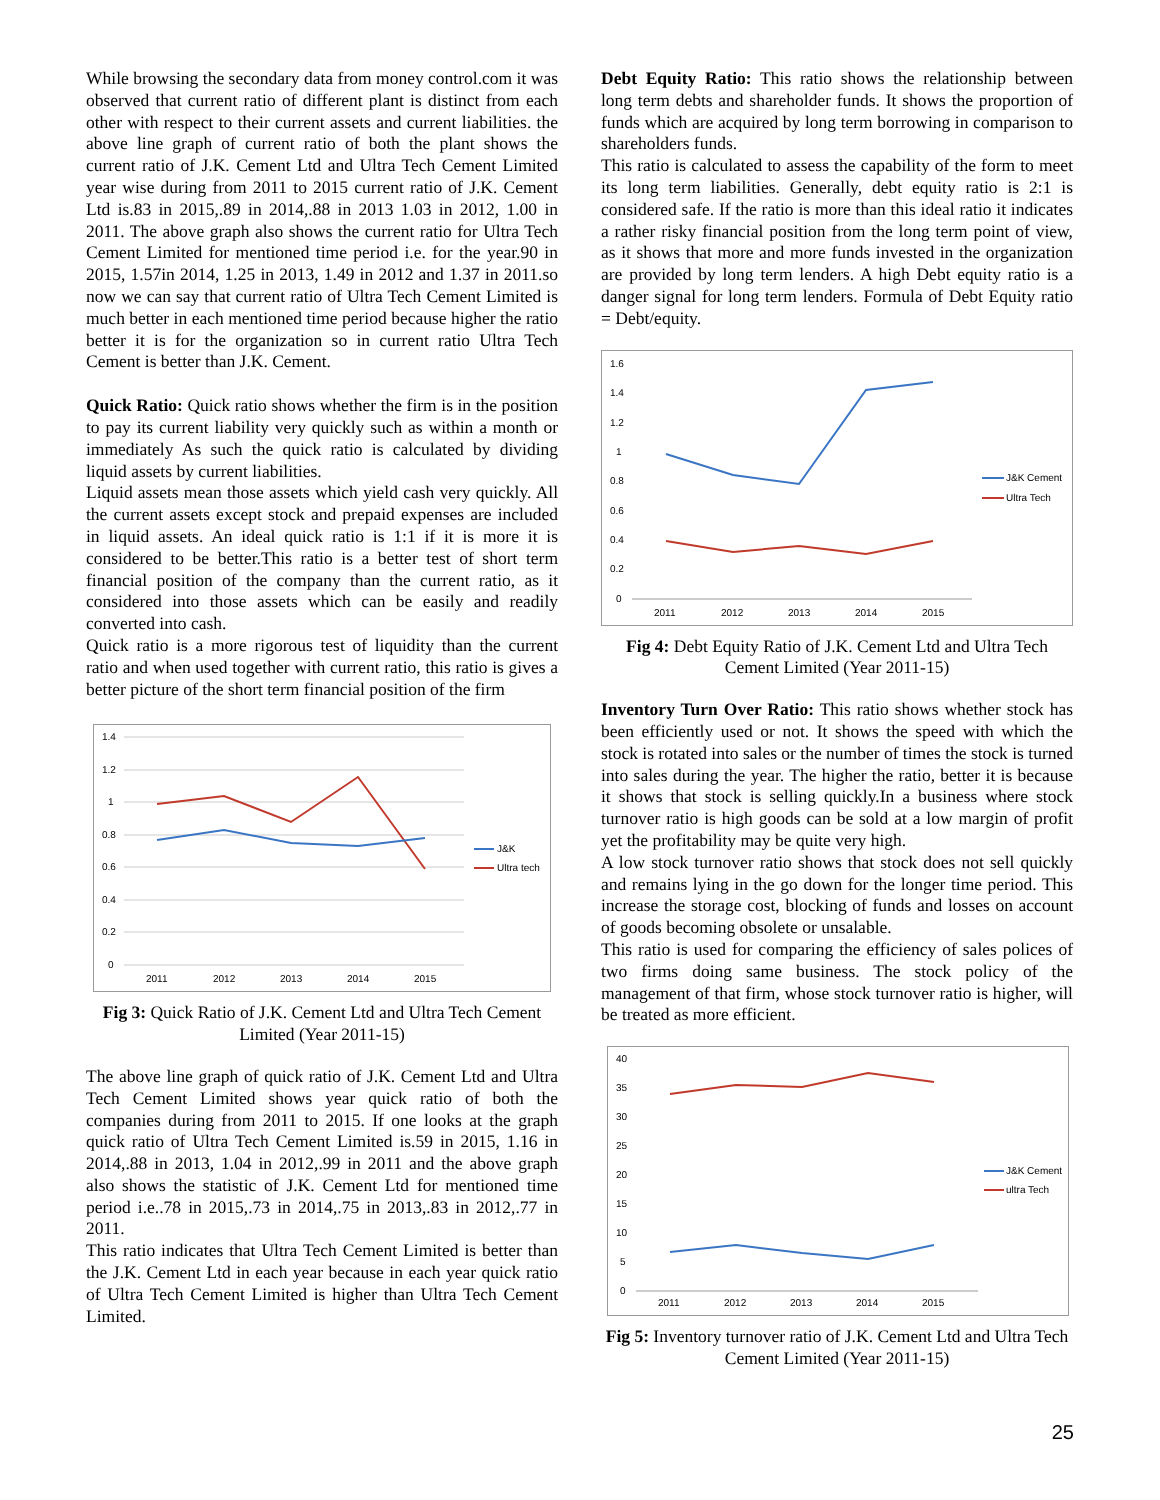While browsing the secondary data from money control.com it was observed that current ratio of different plant is distinct from each other with respect to their current assets and current liabilities. the above line graph of current ratio of both the plant shows the current ratio of J.K. Cement Ltd and Ultra Tech Cement Limited year wise during from 2011 to 2015 current ratio of J.K. Cement Ltd is.83 in 2015,.89 in 2014,.88 in 2013 1.03 in 2012, 1.00 in 2011. The above graph also shows the current ratio for Ultra Tech Cement Limited for mentioned time period i.e. for the year.90 in 2015, 1.57in 2014, 1.25 in 2013, 1.49 in 2012 and 1.37 in 2011.so now we can say that current ratio of Ultra Tech Cement Limited is much better in each mentioned time period because higher the ratio better it is for the organization so in current ratio Ultra Tech Cement is better than J.K. Cement.
Quick Ratio: Quick ratio shows whether the firm is in the position to pay its current liability very quickly such as within a month or immediately As such the quick ratio is calculated by dividing liquid assets by current liabilities.
Liquid assets mean those assets which yield cash very quickly. All the current assets except stock and prepaid expenses are included in liquid assets. An ideal quick ratio is 1:1 if it is more it is considered to be better.This ratio is a better test of short term financial position of the company than the current ratio, as it considered into those assets which can be easily and readily converted into cash.
Quick ratio is a more rigorous test of liquidity than the current ratio and when used together with current ratio, this ratio is gives a better picture of the short term financial position of the firm
1.4
1.2
1
0.8
0.6
0.4
0.2
0
2011
2012
2013
2014
2015
J&K
Ultra tech
Fig 3: Quick Ratio of J.K. Cement Ltd and Ultra Tech Cement Limited (Year 2011-15)
The above line graph of quick ratio of J.K. Cement Ltd and Ultra Tech Cement Limited shows year quick ratio of both the companies during from 2011 to 2015. If one looks at the graph quick ratio of Ultra Tech Cement Limited is.59 in 2015, 1.16 in 2014,.88 in 2013, 1.04 in 2012,.99 in 2011 and the above graph also shows the statistic of J.K. Cement Ltd for mentioned time period i.e..78 in 2015,.73 in 2014,.75 in 2013,.83 in 2012,.77 in 2011.
This ratio indicates that Ultra Tech Cement Limited is better than the J.K. Cement Ltd in each year because in each year quick ratio of Ultra Tech Cement Limited is higher than Ultra Tech Cement Limited.
Debt Equity Ratio: This ratio shows the relationship between long term debts and shareholder funds. It shows the proportion of funds which are acquired by long term borrowing in comparison to shareholders funds.
This ratio is calculated to assess the capability of the form to meet its long term liabilities. Generally, debt equity ratio is 2:1 is considered safe. If the ratio is more than this ideal ratio it indicates a rather risky financial position from the long term point of view, as it shows that more and more funds invested in the organization are provided by long term lenders. A high Debt equity ratio is a danger signal for long term lenders. Formula of Debt Equity ratio = Debt/equity.
1.6
1.4
1.2
1
0.8
0.6
0.4
0.2
0
2011
2012
2013
2014
2015
J&K Cement
Ultra Tech
Fig 4: Debt Equity Ratio of J.K. Cement Ltd and Ultra Tech Cement Limited (Year 2011-15)
Inventory Turn Over Ratio: This ratio shows whether stock has been efficiently used or not. It shows the speed with which the stock is rotated into sales or the number of times the stock is turned into sales during the year. The higher the ratio, better it is because it shows that stock is selling quickly.In a business where stock turnover ratio is high goods can be sold at a low margin of profit yet the profitability may be quite very high.
A low stock turnover ratio shows that stock does not sell quickly and remains lying in the go down for the longer time period. This increase the storage cost, blocking of funds and losses on account of goods becoming obsolete or unsalable.
This ratio is used for comparing the efficiency of sales polices of two firms doing same business. The stock policy of the management of that firm, whose stock turnover ratio is higher, will be treated as more efficient.
40
35
30
25
20
15
10
5
0
2011
2012
2013
2014
2015
J&K Cement
ultra Tech
Fig 5: Inventory turnover ratio of J.K. Cement Ltd and Ultra Tech Cement Limited (Year 2011-15)
25